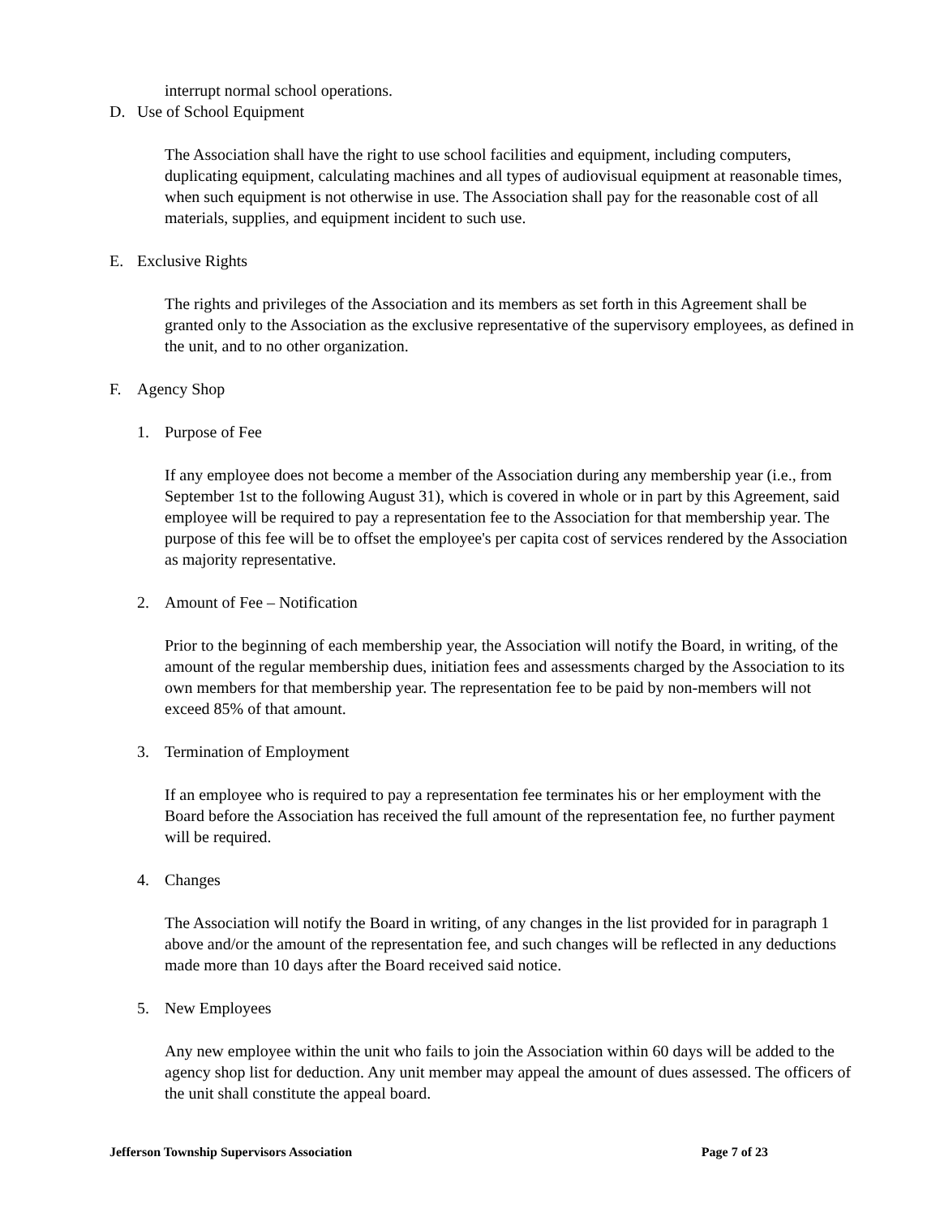interrupt normal school operations.
D. Use of School Equipment
The Association shall have the right to use school facilities and equipment, including computers, duplicating equipment, calculating machines and all types of audiovisual equipment at reasonable times, when such equipment is not otherwise in use. The Association shall pay for the reasonable cost of all materials, supplies, and equipment incident to such use.
E. Exclusive Rights
The rights and privileges of the Association and its members as set forth in this Agreement shall be granted only to the Association as the exclusive representative of the supervisory employees, as defined in the unit, and to no other organization.
F. Agency Shop
1. Purpose of Fee
If any employee does not become a member of the Association during any membership year (i.e., from September 1st to the following August 31), which is covered in whole or in part by this Agreement, said employee will be required to pay a representation fee to the Association for that membership year. The purpose of this fee will be to offset the employee's per capita cost of services rendered by the Association as majority representative.
2. Amount of Fee – Notification
Prior to the beginning of each membership year, the Association will notify the Board, in writing, of the amount of the regular membership dues, initiation fees and assessments charged by the Association to its own members for that membership year. The representation fee to be paid by non-members will not exceed 85% of that amount.
3. Termination of Employment
If an employee who is required to pay a representation fee terminates his or her employment with the Board before the Association has received the full amount of the representation fee, no further payment will be required.
4. Changes
The Association will notify the Board in writing, of any changes in the list provided for in paragraph 1 above and/or the amount of the representation fee, and such changes will be reflected in any deductions made more than 10 days after the Board received said notice.
5. New Employees
Any new employee within the unit who fails to join the Association within 60 days will be added to the agency shop list for deduction. Any unit member may appeal the amount of dues assessed. The officers of the unit shall constitute the appeal board.
Jefferson Township Supervisors Association Page 7 of 23